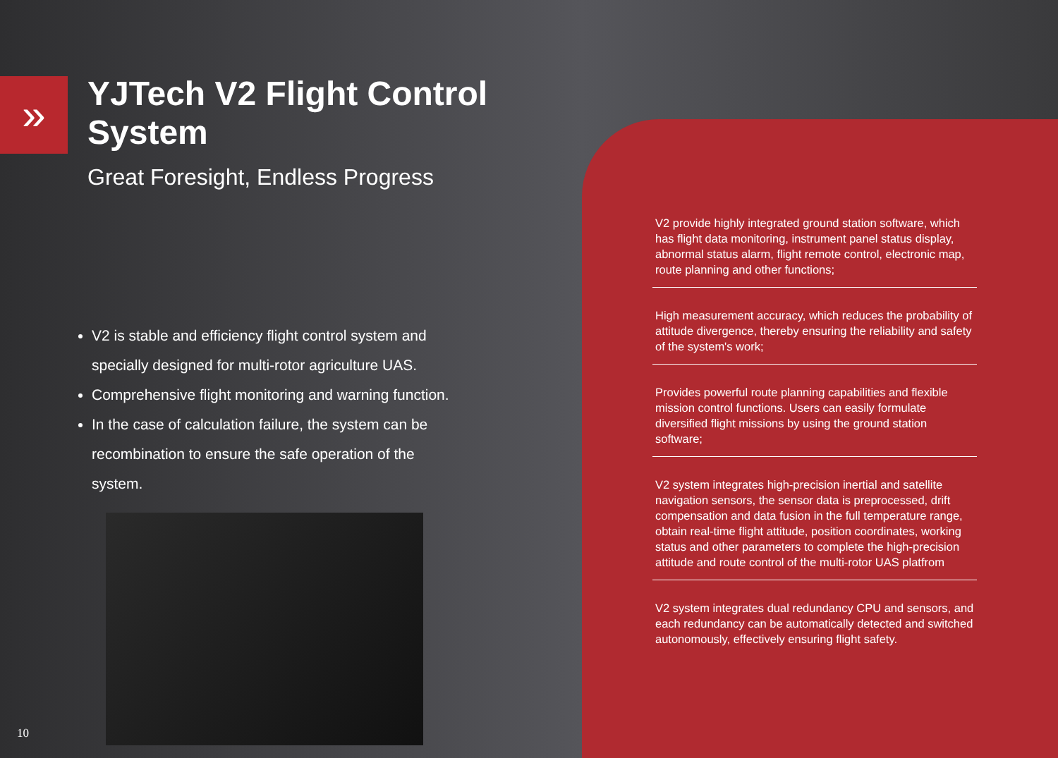»
YJTech V2 Flight Control System
Great Foresight, Endless Progress
V2 is stable and efficiency flight control system and specially designed for multi-rotor agriculture UAS.
Comprehensive flight monitoring and warning function.
In the case of calculation failure, the system can be recombination to ensure the safe operation of the system.
V2 provide highly integrated ground station software, which has flight data monitoring, instrument panel status display, abnormal status alarm, flight remote control, electronic map, route planning and other functions;
High measurement accuracy, which reduces the probability of attitude divergence, thereby ensuring the reliability and safety of the system's work;
Provides powerful route planning capabilities and flexible mission control functions. Users can easily formulate diversified flight missions by using the ground station software;
V2 system integrates high-precision inertial and satellite navigation sensors, the sensor data is preprocessed, drift compensation and data fusion in the full temperature range, obtain real-time flight attitude, position coordinates, working status and other parameters to complete the high-precision attitude and route control of the multi-rotor UAS platfrom
V2 system integrates dual redundancy CPU and sensors, and each redundancy can be automatically detected and switched autonomously, effectively ensuring flight safety.
10